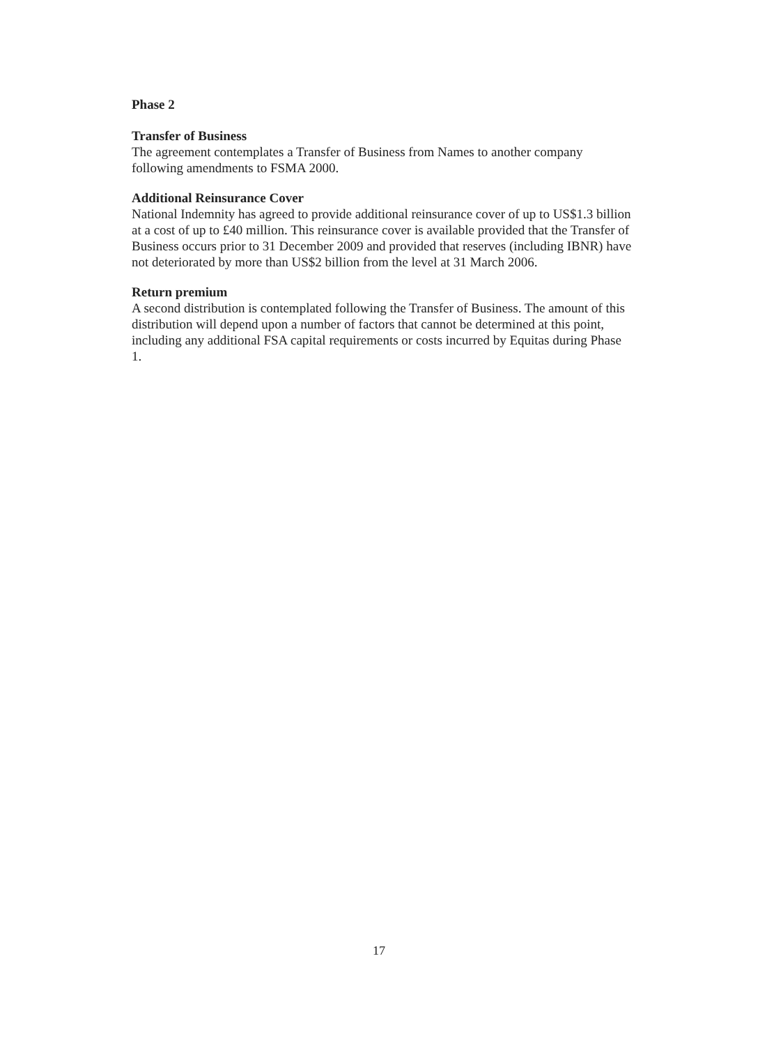Phase 2
Transfer of Business
The agreement contemplates a Transfer of Business from Names to another company following amendments to FSMA 2000.
Additional Reinsurance Cover
National Indemnity has agreed to provide additional reinsurance cover of up to US$1.3 billion at a cost of up to £40 million. This reinsurance cover is available provided that the Transfer of Business occurs prior to 31 December 2009 and provided that reserves (including IBNR) have not deteriorated by more than US$2 billion from the level at 31 March 2006.
Return premium
A second distribution is contemplated following the Transfer of Business. The amount of this distribution will depend upon a number of factors that cannot be determined at this point, including any additional FSA capital requirements or costs incurred by Equitas during Phase 1.
17